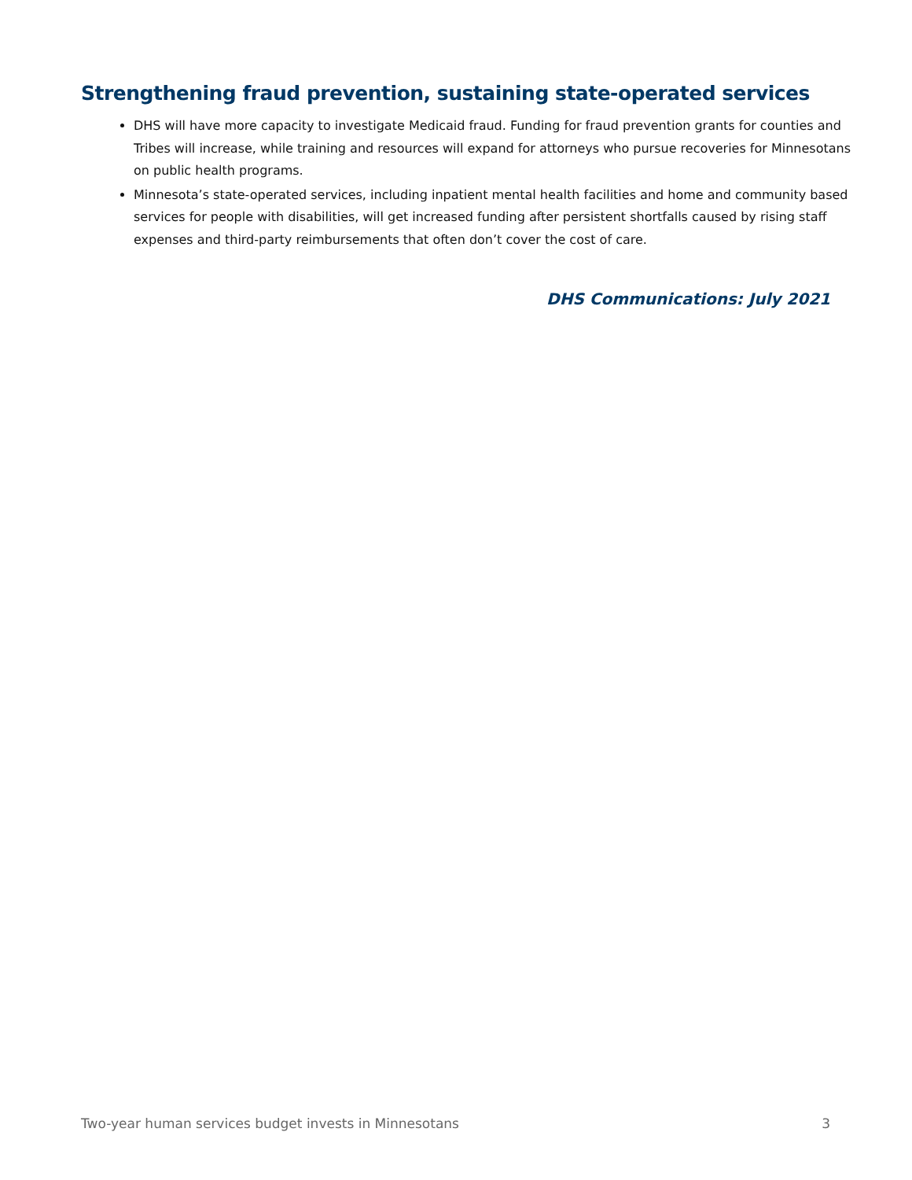Strengthening fraud prevention, sustaining state-operated services
DHS will have more capacity to investigate Medicaid fraud. Funding for fraud prevention grants for counties and Tribes will increase, while training and resources will expand for attorneys who pursue recoveries for Minnesotans on public health programs.
Minnesota’s state-operated services, including inpatient mental health facilities and home and community based services for people with disabilities, will get increased funding after persistent shortfalls caused by rising staff expenses and third-party reimbursements that often don’t cover the cost of care.
DHS Communications: July 2021
Two-year human services budget invests in Minnesotans 3